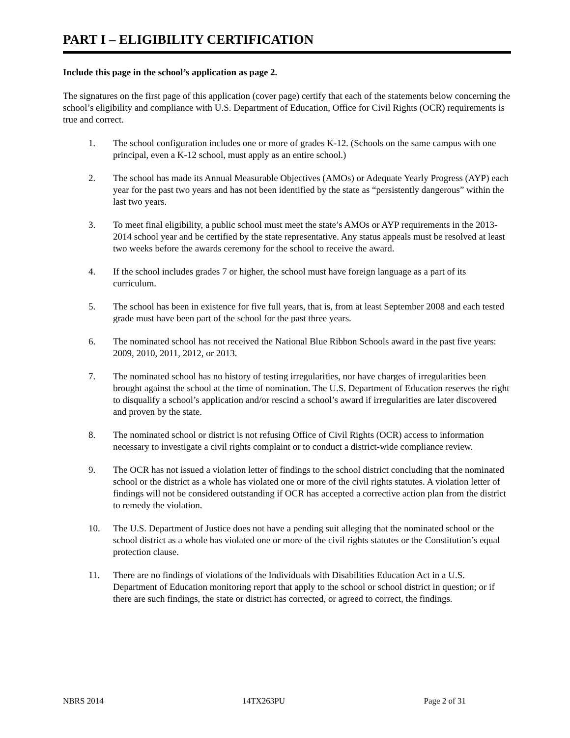PART I – ELIGIBILITY CERTIFICATION
Include this page in the school’s application as page 2.
The signatures on the first page of this application (cover page) certify that each of the statements below concerning the school’s eligibility and compliance with U.S. Department of Education, Office for Civil Rights (OCR) requirements is true and correct.
1. The school configuration includes one or more of grades K-12. (Schools on the same campus with one principal, even a K-12 school, must apply as an entire school.)
2. The school has made its Annual Measurable Objectives (AMOs) or Adequate Yearly Progress (AYP) each year for the past two years and has not been identified by the state as “persistently dangerous” within the last two years.
3. To meet final eligibility, a public school must meet the state’s AMOs or AYP requirements in the 2013-2014 school year and be certified by the state representative. Any status appeals must be resolved at least two weeks before the awards ceremony for the school to receive the award.
4. If the school includes grades 7 or higher, the school must have foreign language as a part of its curriculum.
5. The school has been in existence for five full years, that is, from at least September 2008 and each tested grade must have been part of the school for the past three years.
6. The nominated school has not received the National Blue Ribbon Schools award in the past five years: 2009, 2010, 2011, 2012, or 2013.
7. The nominated school has no history of testing irregularities, nor have charges of irregularities been brought against the school at the time of nomination. The U.S. Department of Education reserves the right to disqualify a school’s application and/or rescind a school’s award if irregularities are later discovered and proven by the state.
8. The nominated school or district is not refusing Office of Civil Rights (OCR) access to information necessary to investigate a civil rights complaint or to conduct a district-wide compliance review.
9. The OCR has not issued a violation letter of findings to the school district concluding that the nominated school or the district as a whole has violated one or more of the civil rights statutes. A violation letter of findings will not be considered outstanding if OCR has accepted a corrective action plan from the district to remedy the violation.
10. The U.S. Department of Justice does not have a pending suit alleging that the nominated school or the school district as a whole has violated one or more of the civil rights statutes or the Constitution’s equal protection clause.
11. There are no findings of violations of the Individuals with Disabilities Education Act in a U.S. Department of Education monitoring report that apply to the school or school district in question; or if there are such findings, the state or district has corrected, or agreed to correct, the findings.
NBRS 2014 14TX263PU Page 2 of 31